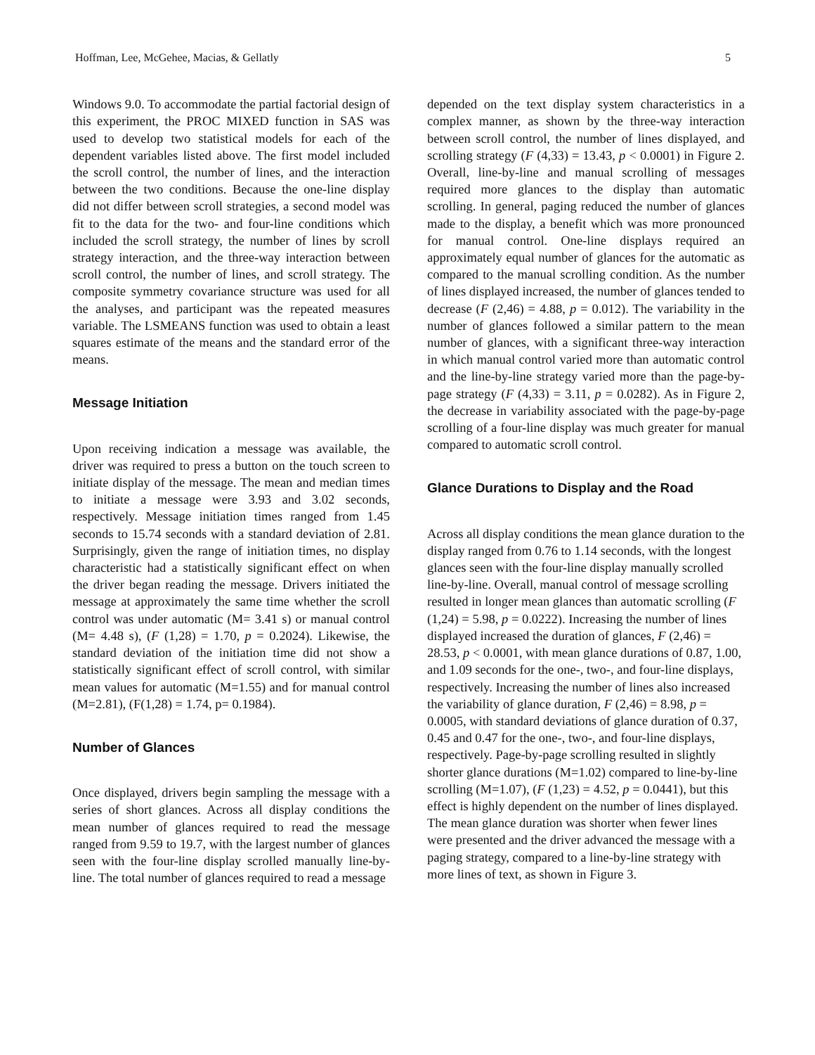Hoffman, Lee, McGehee, Macias, & Gellatly 5
Windows 9.0. To accommodate the partial factorial design of this experiment, the PROC MIXED function in SAS was used to develop two statistical models for each of the dependent variables listed above. The first model included the scroll control, the number of lines, and the interaction between the two conditions. Because the one-line display did not differ between scroll strategies, a second model was fit to the data for the two- and four-line conditions which included the scroll strategy, the number of lines by scroll strategy interaction, and the three-way interaction between scroll control, the number of lines, and scroll strategy. The composite symmetry covariance structure was used for all the analyses, and participant was the repeated measures variable. The LSMEANS function was used to obtain a least squares estimate of the means and the standard error of the means.
Message Initiation
Upon receiving indication a message was available, the driver was required to press a button on the touch screen to initiate display of the message. The mean and median times to initiate a message were 3.93 and 3.02 seconds, respectively. Message initiation times ranged from 1.45 seconds to 15.74 seconds with a standard deviation of 2.81. Surprisingly, given the range of initiation times, no display characteristic had a statistically significant effect on when the driver began reading the message. Drivers initiated the message at approximately the same time whether the scroll control was under automatic (M= 3.41 s) or manual control (M= 4.48 s), (F (1,28) = 1.70, p = 0.2024). Likewise, the standard deviation of the initiation time did not show a statistically significant effect of scroll control, with similar mean values for automatic (M=1.55) and for manual control (M=2.81), (F(1,28) = 1.74, p= 0.1984).
Number of Glances
Once displayed, drivers begin sampling the message with a series of short glances. Across all display conditions the mean number of glances required to read the message ranged from 9.59 to 19.7, with the largest number of glances seen with the four-line display scrolled manually line-by-line. The total number of glances required to read a message
depended on the text display system characteristics in a complex manner, as shown by the three-way interaction between scroll control, the number of lines displayed, and scrolling strategy (F (4,33) = 13.43, p < 0.0001) in Figure 2. Overall, line-by-line and manual scrolling of messages required more glances to the display than automatic scrolling. In general, paging reduced the number of glances made to the display, a benefit which was more pronounced for manual control. One-line displays required an approximately equal number of glances for the automatic as compared to the manual scrolling condition. As the number of lines displayed increased, the number of glances tended to decrease (F (2,46) = 4.88, p = 0.012). The variability in the number of glances followed a similar pattern to the mean number of glances, with a significant three-way interaction in which manual control varied more than automatic control and the line-by-line strategy varied more than the page-by-page strategy (F (4,33) = 3.11, p = 0.0282). As in Figure 2, the decrease in variability associated with the page-by-page scrolling of a four-line display was much greater for manual compared to automatic scroll control.
Glance Durations to Display and the Road
Across all display conditions the mean glance duration to the display ranged from 0.76 to 1.14 seconds, with the longest glances seen with the four-line display manually scrolled line-by-line. Overall, manual control of message scrolling resulted in longer mean glances than automatic scrolling (F (1,24) = 5.98, p = 0.0222). Increasing the number of lines displayed increased the duration of glances, F (2,46) = 28.53, p < 0.0001, with mean glance durations of 0.87, 1.00, and 1.09 seconds for the one-, two-, and four-line displays, respectively. Increasing the number of lines also increased the variability of glance duration, F (2,46) = 8.98, p = 0.0005, with standard deviations of glance duration of 0.37, 0.45 and 0.47 for the one-, two-, and four-line displays, respectively. Page-by-page scrolling resulted in slightly shorter glance durations (M=1.02) compared to line-by-line scrolling (M=1.07), (F (1,23) = 4.52, p = 0.0441), but this effect is highly dependent on the number of lines displayed. The mean glance duration was shorter when fewer lines were presented and the driver advanced the message with a paging strategy, compared to a line-by-line strategy with more lines of text, as shown in Figure 3.